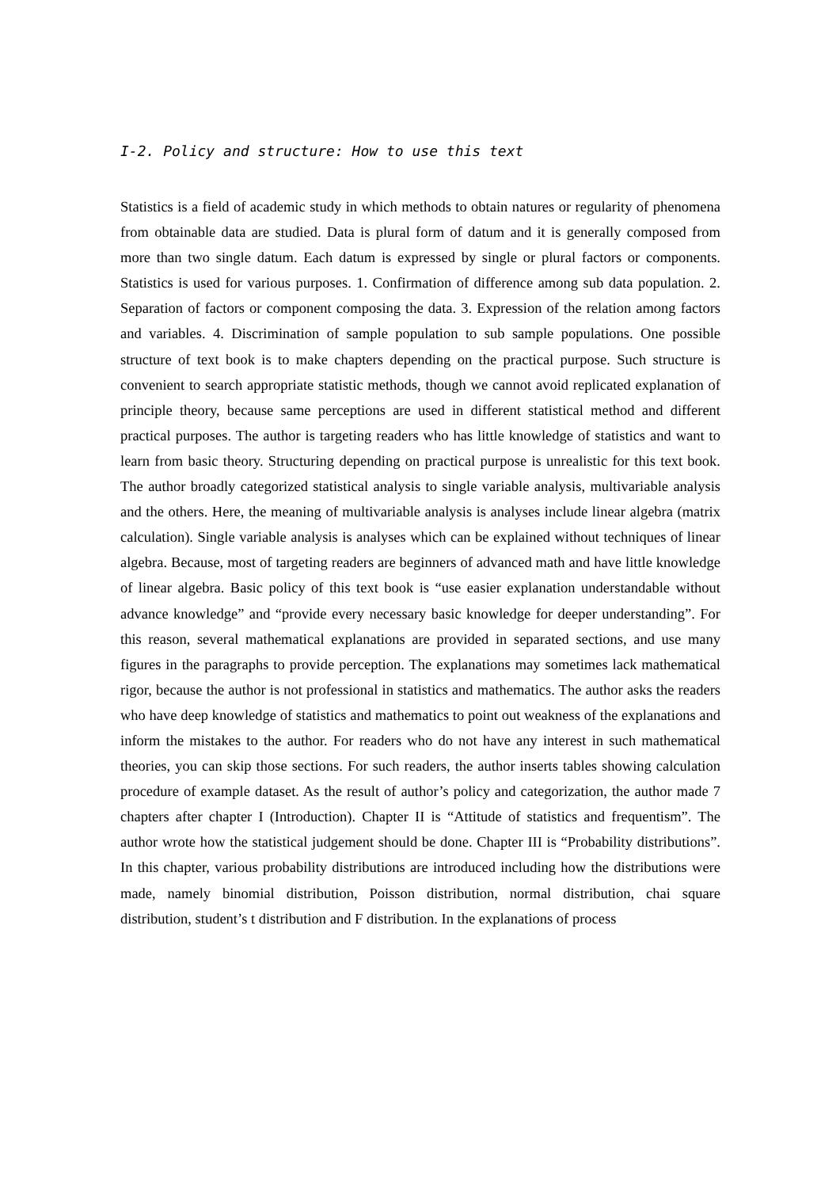I-2. Policy and structure: How to use this text
Statistics is a field of academic study in which methods to obtain natures or regularity of phenomena from obtainable data are studied. Data is plural form of datum and it is generally composed from more than two single datum. Each datum is expressed by single or plural factors or components. Statistics is used for various purposes. 1. Confirmation of difference among sub data population. 2. Separation of factors or component composing the data. 3. Expression of the relation among factors and variables. 4. Discrimination of sample population to sub sample populations. One possible structure of text book is to make chapters depending on the practical purpose. Such structure is convenient to search appropriate statistic methods, though we cannot avoid replicated explanation of principle theory, because same perceptions are used in different statistical method and different practical purposes. The author is targeting readers who has little knowledge of statistics and want to learn from basic theory. Structuring depending on practical purpose is unrealistic for this text book. The author broadly categorized statistical analysis to single variable analysis, multivariable analysis and the others. Here, the meaning of multivariable analysis is analyses include linear algebra (matrix calculation). Single variable analysis is analyses which can be explained without techniques of linear algebra. Because, most of targeting readers are beginners of advanced math and have little knowledge of linear algebra. Basic policy of this text book is “use easier explanation understandable without advance knowledge” and “provide every necessary basic knowledge for deeper understanding”. For this reason, several mathematical explanations are provided in separated sections, and use many figures in the paragraphs to provide perception. The explanations may sometimes lack mathematical rigor, because the author is not professional in statistics and mathematics. The author asks the readers who have deep knowledge of statistics and mathematics to point out weakness of the explanations and inform the mistakes to the author. For readers who do not have any interest in such mathematical theories, you can skip those sections. For such readers, the author inserts tables showing calculation procedure of example dataset. As the result of author’s policy and categorization, the author made 7 chapters after chapter I (Introduction). Chapter II is “Attitude of statistics and frequentism”. The author wrote how the statistical judgement should be done. Chapter III is “Probability distributions”. In this chapter, various probability distributions are introduced including how the distributions were made, namely binomial distribution, Poisson distribution, normal distribution, chai square distribution, student’s t distribution and F distribution. In the explanations of process